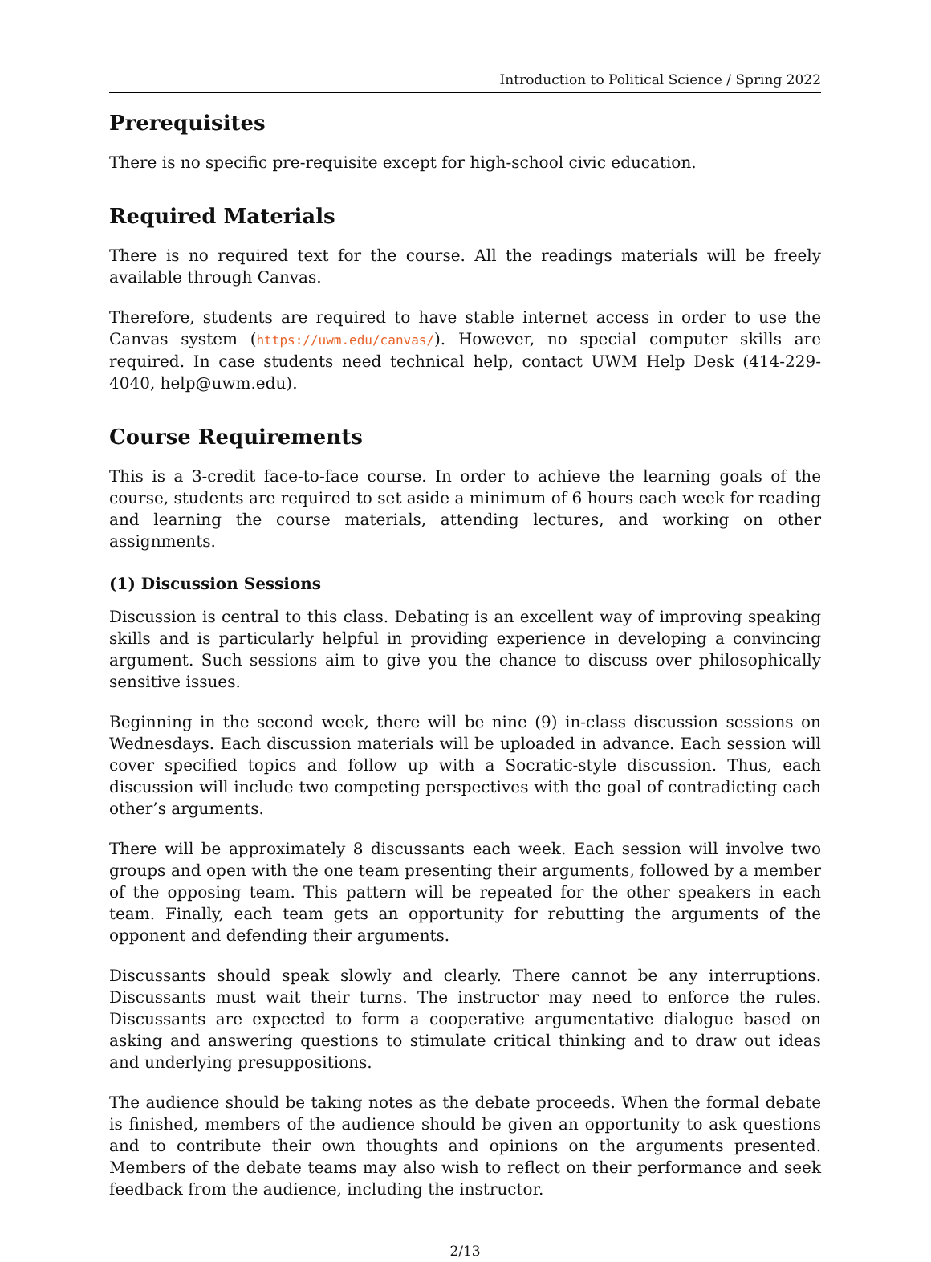Introduction to Political Science / Spring 2022
Prerequisites
There is no specific pre-requisite except for high-school civic education.
Required Materials
There is no required text for the course. All the readings materials will be freely available through Canvas.
Therefore, students are required to have stable internet access in order to use the Canvas system (https://uwm.edu/canvas/). However, no special computer skills are required. In case students need technical help, contact UWM Help Desk (414-229-4040, help@uwm.edu).
Course Requirements
This is a 3-credit face-to-face course. In order to achieve the learning goals of the course, students are required to set aside a minimum of 6 hours each week for reading and learning the course materials, attending lectures, and working on other assignments.
(1) Discussion Sessions
Discussion is central to this class. Debating is an excellent way of improving speaking skills and is particularly helpful in providing experience in developing a convincing argument. Such sessions aim to give you the chance to discuss over philosophically sensitive issues.
Beginning in the second week, there will be nine (9) in-class discussion sessions on Wednesdays. Each discussion materials will be uploaded in advance. Each session will cover specified topics and follow up with a Socratic-style discussion. Thus, each discussion will include two competing perspectives with the goal of contradicting each other’s arguments.
There will be approximately 8 discussants each week. Each session will involve two groups and open with the one team presenting their arguments, followed by a member of the opposing team. This pattern will be repeated for the other speakers in each team. Finally, each team gets an opportunity for rebutting the arguments of the opponent and defending their arguments.
Discussants should speak slowly and clearly. There cannot be any interruptions. Discussants must wait their turns. The instructor may need to enforce the rules. Discussants are expected to form a cooperative argumentative dialogue based on asking and answering questions to stimulate critical thinking and to draw out ideas and underlying presuppositions.
The audience should be taking notes as the debate proceeds. When the formal debate is finished, members of the audience should be given an opportunity to ask questions and to contribute their own thoughts and opinions on the arguments presented. Members of the debate teams may also wish to reflect on their performance and seek feedback from the audience, including the instructor.
2/13